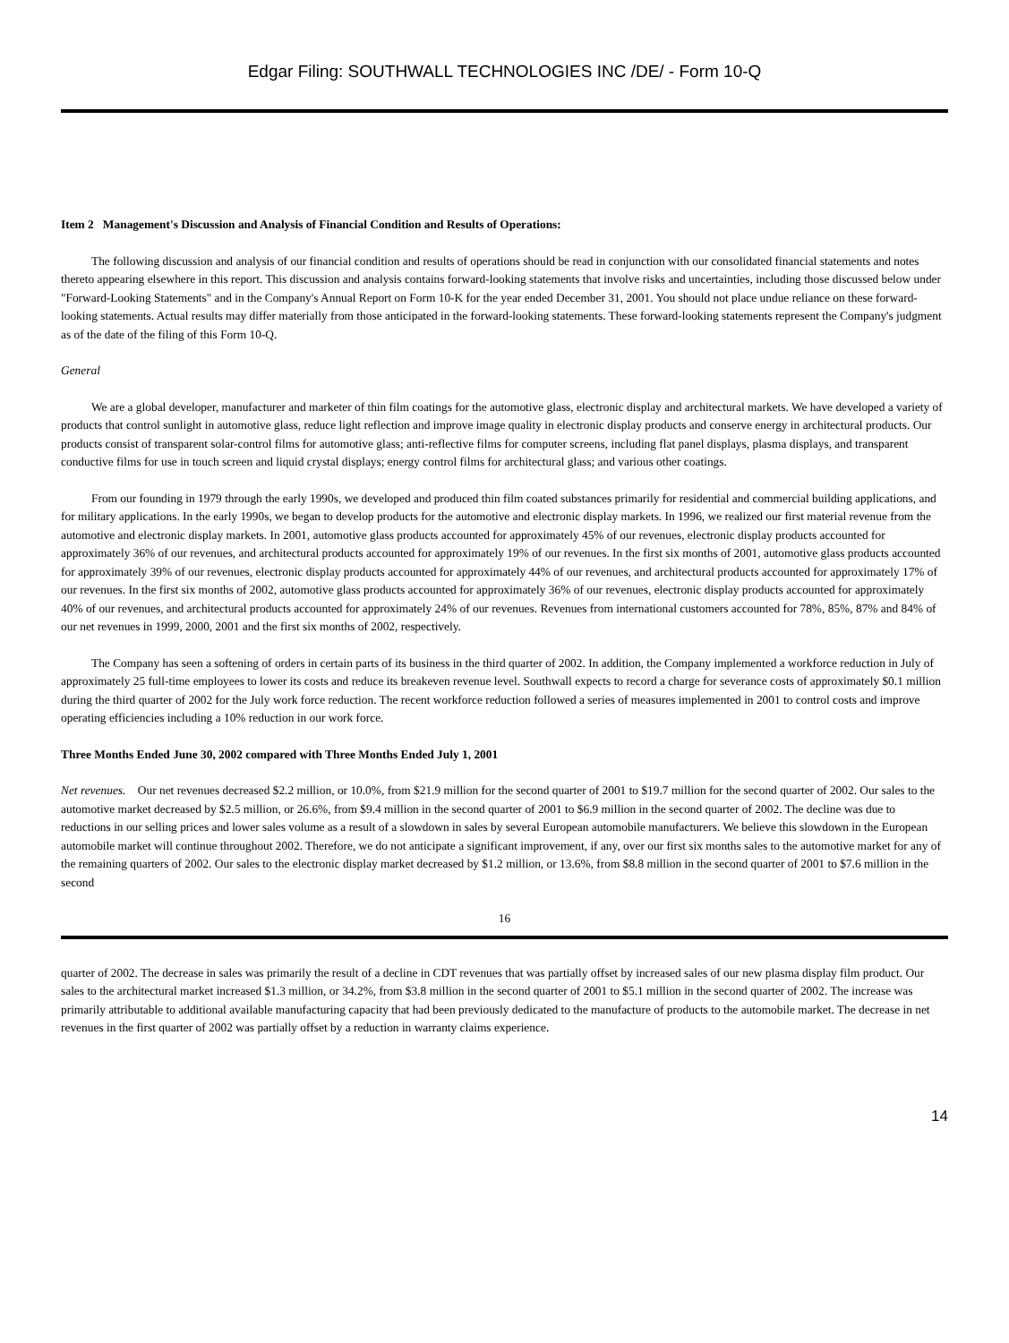Edgar Filing: SOUTHWALL TECHNOLOGIES INC /DE/ - Form 10-Q
Item 2 Management's Discussion and Analysis of Financial Condition and Results of Operations:
The following discussion and analysis of our financial condition and results of operations should be read in conjunction with our consolidated financial statements and notes thereto appearing elsewhere in this report. This discussion and analysis contains forward-looking statements that involve risks and uncertainties, including those discussed below under "Forward-Looking Statements" and in the Company's Annual Report on Form 10-K for the year ended December 31, 2001. You should not place undue reliance on these forward-looking statements. Actual results may differ materially from those anticipated in the forward-looking statements. These forward-looking statements represent the Company's judgment as of the date of the filing of this Form 10-Q.
General
We are a global developer, manufacturer and marketer of thin film coatings for the automotive glass, electronic display and architectural markets. We have developed a variety of products that control sunlight in automotive glass, reduce light reflection and improve image quality in electronic display products and conserve energy in architectural products. Our products consist of transparent solar-control films for automotive glass; anti-reflective films for computer screens, including flat panel displays, plasma displays, and transparent conductive films for use in touch screen and liquid crystal displays; energy control films for architectural glass; and various other coatings.
From our founding in 1979 through the early 1990s, we developed and produced thin film coated substances primarily for residential and commercial building applications, and for military applications. In the early 1990s, we began to develop products for the automotive and electronic display markets. In 1996, we realized our first material revenue from the automotive and electronic display markets. In 2001, automotive glass products accounted for approximately 45% of our revenues, electronic display products accounted for approximately 36% of our revenues, and architectural products accounted for approximately 19% of our revenues. In the first six months of 2001, automotive glass products accounted for approximately 39% of our revenues, electronic display products accounted for approximately 44% of our revenues, and architectural products accounted for approximately 17% of our revenues. In the first six months of 2002, automotive glass products accounted for approximately 36% of our revenues, electronic display products accounted for approximately 40% of our revenues, and architectural products accounted for approximately 24% of our revenues. Revenues from international customers accounted for 78%, 85%, 87% and 84% of our net revenues in 1999, 2000, 2001 and the first six months of 2002, respectively.
The Company has seen a softening of orders in certain parts of its business in the third quarter of 2002. In addition, the Company implemented a workforce reduction in July of approximately 25 full-time employees to lower its costs and reduce its breakeven revenue level. Southwall expects to record a charge for severance costs of approximately $0.1 million during the third quarter of 2002 for the July work force reduction. The recent workforce reduction followed a series of measures implemented in 2001 to control costs and improve operating efficiencies including a 10% reduction in our work force.
Three Months Ended June 30, 2002 compared with Three Months Ended July 1, 2001
Net revenues. Our net revenues decreased $2.2 million, or 10.0%, from $21.9 million for the second quarter of 2001 to $19.7 million for the second quarter of 2002. Our sales to the automotive market decreased by $2.5 million, or 26.6%, from $9.4 million in the second quarter of 2001 to $6.9 million in the second quarter of 2002. The decline was due to reductions in our selling prices and lower sales volume as a result of a slowdown in sales by several European automobile manufacturers. We believe this slowdown in the European automobile market will continue throughout 2002. Therefore, we do not anticipate a significant improvement, if any, over our first six months sales to the automotive market for any of the remaining quarters of 2002. Our sales to the electronic display market decreased by $1.2 million, or 13.6%, from $8.8 million in the second quarter of 2001 to $7.6 million in the second
16
quarter of 2002. The decrease in sales was primarily the result of a decline in CDT revenues that was partially offset by increased sales of our new plasma display film product. Our sales to the architectural market increased $1.3 million, or 34.2%, from $3.8 million in the second quarter of 2001 to $5.1 million in the second quarter of 2002. The increase was primarily attributable to additional available manufacturing capacity that had been previously dedicated to the manufacture of products to the automobile market. The decrease in net revenues in the first quarter of 2002 was partially offset by a reduction in warranty claims experience.
14